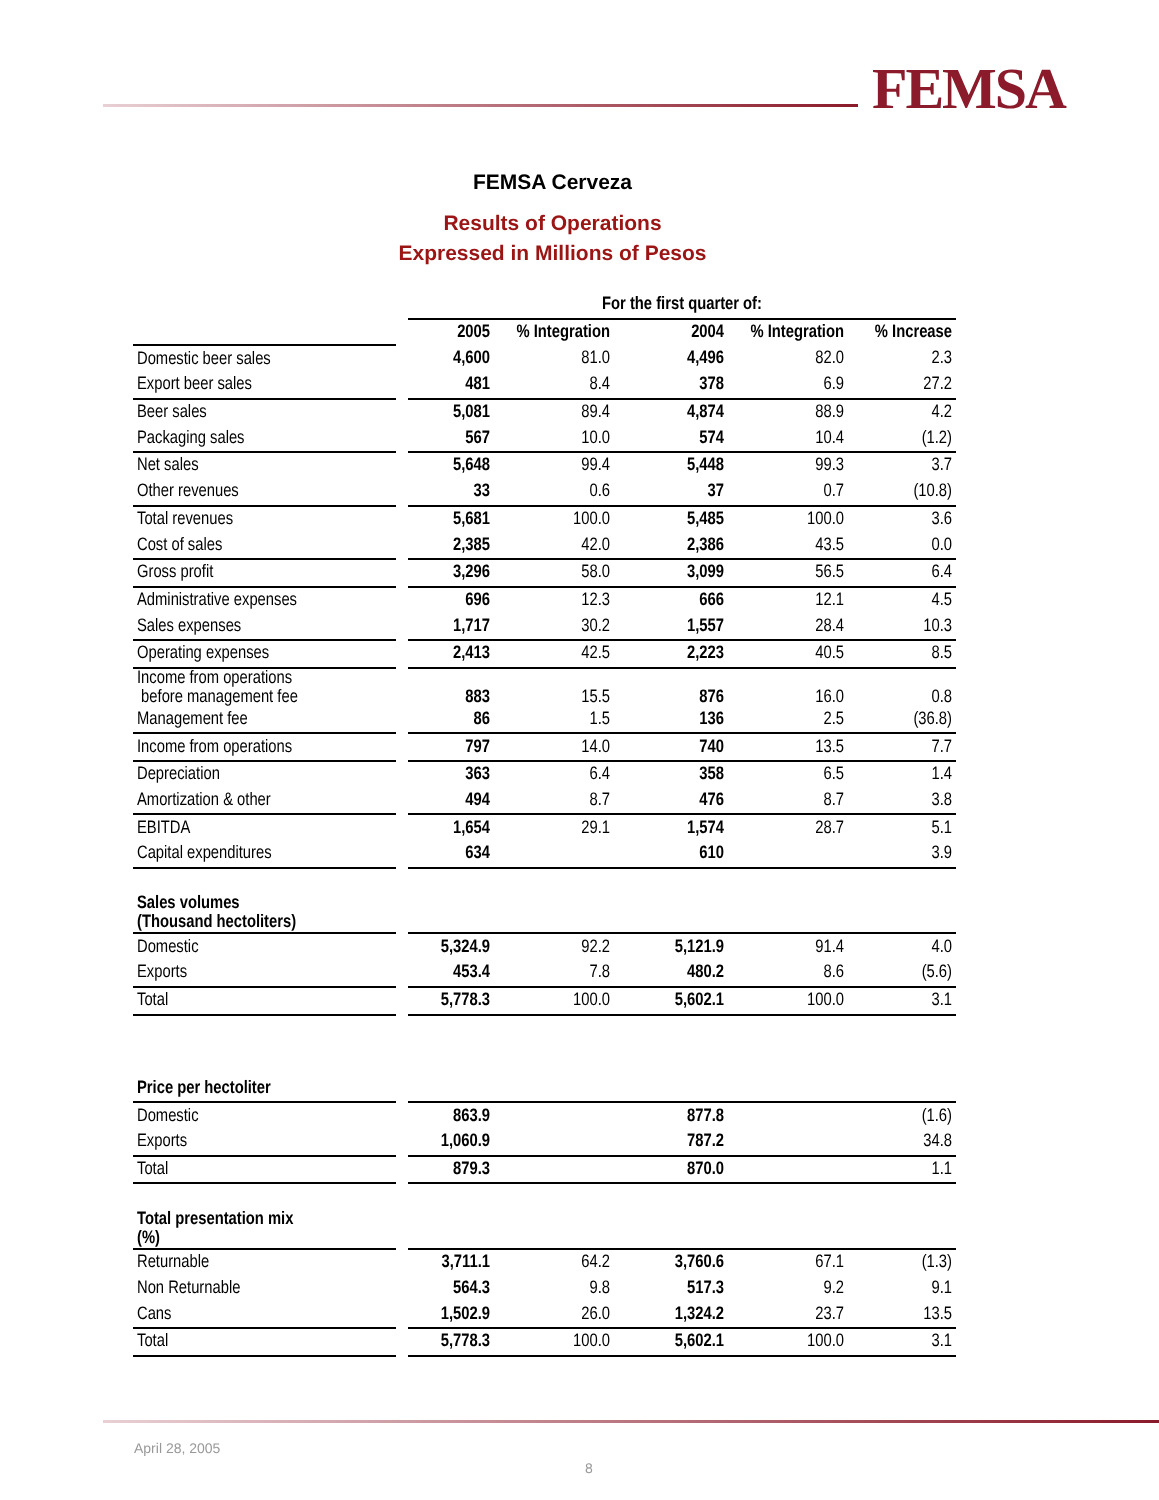FEMSA
FEMSA Cerveza
Results of Operations
Expressed in Millions of Pesos
| | | For the first quarter of: | | | | |
| | | 2005 | % Integration | 2004 | % Integration | % Increase |
| Domestic beer sales | | 4,600 | 81.0 | 4,496 | 82.0 | 2.3 |
| Export beer sales | | 481 | 8.4 | 378 | 6.9 | 27.2 |
| Beer sales | | 5,081 | 89.4 | 4,874 | 88.9 | 4.2 |
| Packaging sales | | 567 | 10.0 | 574 | 10.4 | (1.2) |
| Net sales | | 5,648 | 99.4 | 5,448 | 99.3 | 3.7 |
| Other revenues | | 33 | 0.6 | 37 | 0.7 | (10.8) |
| Total revenues | | 5,681 | 100.0 | 5,485 | 100.0 | 3.6 |
| Cost of sales | | 2,385 | 42.0 | 2,386 | 43.5 | 0.0 |
| Gross profit | | 3,296 | 58.0 | 3,099 | 56.5 | 6.4 |
| Administrative expenses | | 696 | 12.3 | 666 | 12.1 | 4.5 |
| Sales expenses | | 1,717 | 30.2 | 1,557 | 28.4 | 10.3 |
| Operating expenses | | 2,413 | 42.5 | 2,223 | 40.5 | 8.5 |
| Income from operations before management fee | | 883 | 15.5 | 876 | 16.0 | 0.8 |
| Management fee | | 86 | 1.5 | 136 | 2.5 | (36.8) |
| Income from operations | | 797 | 14.0 | 740 | 13.5 | 7.7 |
| Depreciation | | 363 | 6.4 | 358 | 6.5 | 1.4 |
| Amortization & other | | 494 | 8.7 | 476 | 8.7 | 3.8 |
| EBITDA | | 1,654 | 29.1 | 1,574 | 28.7 | 5.1 |
| Capital expenditures | | 634 | | 610 | | 3.9 |
| Sales volumes (Thousand hectoliters) | | | | | | |
| Domestic | | 5,324.9 | 92.2 | 5,121.9 | 91.4 | 4.0 |
| Exports | | 453.4 | 7.8 | 480.2 | 8.6 | (5.6) |
| Total | | 5,778.3 | 100.0 | 5,602.1 | 100.0 | 3.1 |
| Price per hectoliter | | | | | | |
| Domestic | | 863.9 | | 877.8 | | (1.6) |
| Exports | | 1,060.9 | | 787.2 | | 34.8 |
| Total | | 879.3 | | 870.0 | | 1.1 |
| Total presentation mix (%) | | | | | | |
| Returnable | | 3,711.1 | 64.2 | 3,760.6 | 67.1 | (1.3) |
| Non Returnable | | 564.3 | 9.8 | 517.3 | 9.2 | 9.1 |
| Cans | | 1,502.9 | 26.0 | 1,324.2 | 23.7 | 13.5 |
| Total | | 5,778.3 | 100.0 | 5,602.1 | 100.0 | 3.1 |
April 28, 2005
8